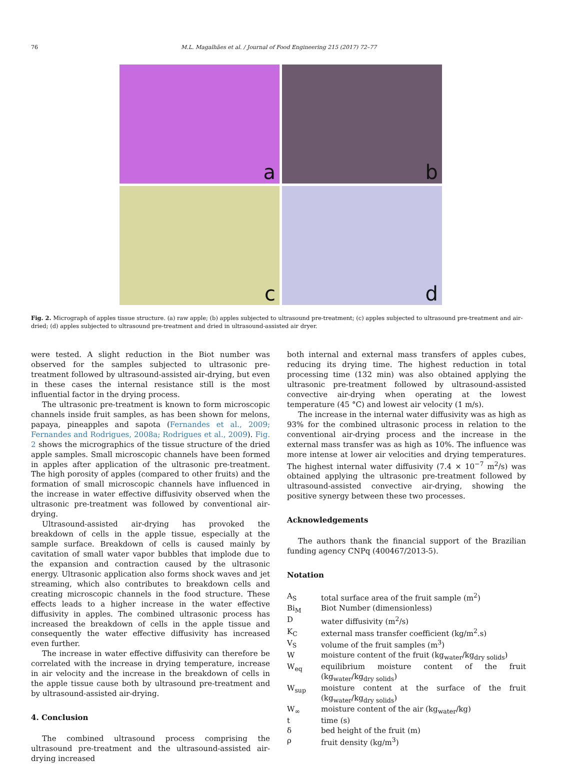76 M.L. Magalhães et al. / Journal of Food Engineering 215 (2017) 72–77
a
b
c
d
Fig. 2. Micrograph of apples tissue structure. (a) raw apple; (b) apples subjected to ultrasound pre-treatment; (c) apples subjected to ultrasound pre-treatment and air-dried; (d) apples subjected to ultrasound pre-treatment and dried in ultrasound-assisted air dryer.
were tested. A slight reduction in the Biot number was observed for the samples subjected to ultrasonic pre-treatment followed by ultrasound-assisted air-drying, but even in these cases the internal resistance still is the most influential factor in the drying process.
The ultrasonic pre-treatment is known to form microscopic channels inside fruit samples, as has been shown for melons, papaya, pineapples and sapota (Fernandes et al., 2009; Fernandes and Rodrigues, 2008a; Rodrigues et al., 2009). Fig. 2 shows the micrographics of the tissue structure of the dried apple samples. Small microscopic channels have been formed in apples after application of the ultrasonic pre-treatment. The high porosity of apples (compared to other fruits) and the formation of small microscopic channels have influenced in the increase in water effective diffusivity observed when the ultrasonic pre-treatment was followed by conventional air-drying.
Ultrasound-assisted air-drying has provoked the breakdown of cells in the apple tissue, especially at the sample surface. Breakdown of cells is caused mainly by cavitation of small water vapor bubbles that implode due to the expansion and contraction caused by the ultrasonic energy. Ultrasonic application also forms shock waves and jet streaming, which also contributes to breakdown cells and creating microscopic channels in the food structure. These effects leads to a higher increase in the water effective diffusivity in apples. The combined ultrasonic process has increased the breakdown of cells in the apple tissue and consequently the water effective diffusivity has increased even further.
The increase in water effective diffusivity can therefore be correlated with the increase in drying temperature, increase in air velocity and the increase in the breakdown of cells in the apple tissue cause both by ultrasound pre-treatment and by ultrasound-assisted air-drying.
4. Conclusion
The combined ultrasound process comprising the ultrasound pre-treatment and the ultrasound-assisted air-drying increased
both internal and external mass transfers of apples cubes, reducing its drying time. The highest reduction in total processing time (132 min) was also obtained applying the ultrasonic pre-treatment followed by ultrasound-assisted convective air-drying when operating at the lowest temperature (45 °C) and lowest air velocity (1 m/s).
The increase in the internal water diffusivity was as high as 93% for the combined ultrasonic process in relation to the conventional air-drying process and the increase in the external mass transfer was as high as 10%. The influence was more intense at lower air velocities and drying temperatures. The highest internal water diffusivity (7.4 × 10<sup>−7</sup> m<sup>2</sup>/s) was obtained applying the ultrasonic pre-treatment followed by ultrasound-assisted convective air-drying, showing the positive synergy between these two processes.
Acknowledgements
The authors thank the financial support of the Brazilian funding agency CNPq (400467/2013-5).
Notation
| A<sub>S</sub> | total surface area of the fruit sample (m<sup>2</sup>) |
| Bi<sub>M</sub> | Biot Number (dimensionless) |
| D | water diffusivity (m<sup>2</sup>/s) |
| K<sub>C</sub> | external mass transfer coefficient (kg/m<sup>2</sup>.s) |
| V<sub>S</sub> | volume of the fruit samples (m<sup>3</sup>) |
| W | moisture content of the fruit (kg<sub>water</sub>/kg<sub>dry solids</sub>) |
| W<sub>eq</sub> | equilibrium moisture content of the fruit (kg<sub>water</sub>/kg<sub>dry solids</sub>) |
| W<sub>sup</sub> | moisture content at the surface of the fruit (kg<sub>water</sub>/kg<sub>dry solids</sub>) |
| W<sub>∞</sub> | moisture content of the air (kg<sub>water</sub>/kg) |
| t | time (s) |
| δ | bed height of the fruit (m) |
| ρ | fruit density (kg/m<sup>3</sup>) |